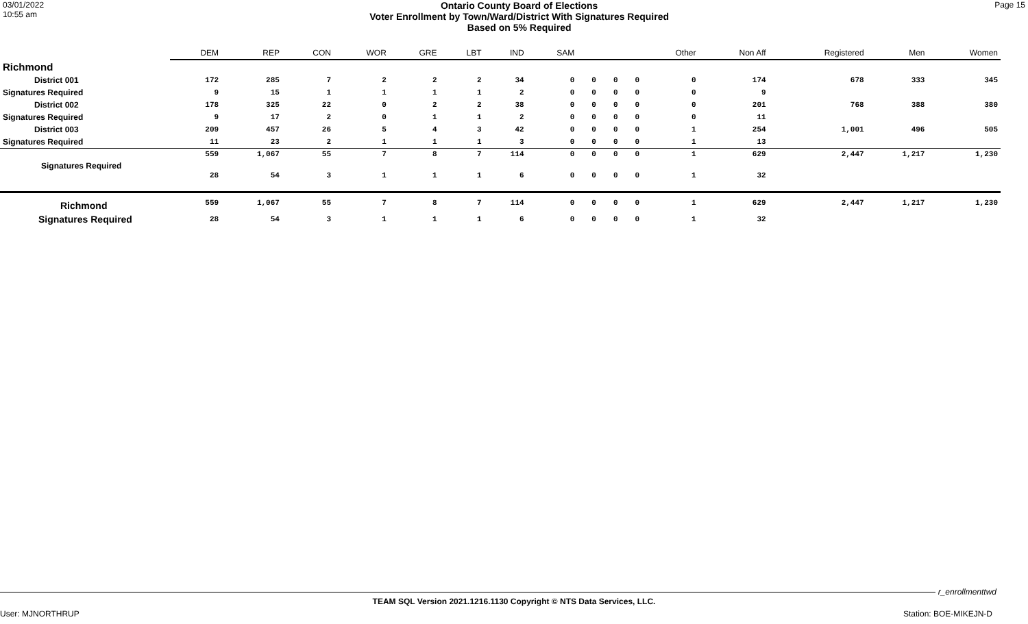03/01/2022
10:55 am
Ontario County Board of Elections
Voter Enrollment by Town/Ward/District With Signatures Required
Based on 5% Required
Page 15
| | DEM | REP | CON | WOR | GRE | LBT | IND | SAM | | | | Other | Non Aff | Registered | Men | Women |
| Richmond | | | | | | | | | | | | | | | | |
| District 001 | 172 | 285 | 7 | 2 | 2 | 2 | 34 | 0 | 0 | 0 | 0 | 0 | 174 | 678 | 333 | 345 |
| Signatures Required | 9 | 15 | 1 | 1 | 1 | 1 | 2 | 0 | 0 | 0 | 0 | 0 | 9 | | | |
| District 002 | 178 | 325 | 22 | 0 | 2 | 2 | 38 | 0 | 0 | 0 | 0 | 0 | 201 | 768 | 388 | 380 |
| Signatures Required | 9 | 17 | 2 | 0 | 1 | 1 | 2 | 0 | 0 | 0 | 0 | 0 | 11 | | | |
| District 003 | 209 | 457 | 26 | 5 | 4 | 3 | 42 | 0 | 0 | 0 | 0 | 1 | 254 | 1,001 | 496 | 505 |
| Signatures Required | 11 | 23 | 2 | 1 | 1 | 1 | 3 | 0 | 0 | 0 | 0 | 1 | 13 | | | |
| | 559 | 1,067 | 55 | 7 | 8 | 7 | 114 | 0 | 0 | 0 | 0 | 1 | 629 | 2,447 | 1,217 | 1,230 |
| Signatures Required | 28 | 54 | 3 | 1 | 1 | 1 | 6 | 0 | 0 | 0 | 0 | 1 | 32 | | | |
| Richmond | 559 | 1,067 | 55 | 7 | 8 | 7 | 114 | 0 | 0 | 0 | 0 | 1 | 629 | 2,447 | 1,217 | 1,230 |
| Signatures Required | 28 | 54 | 3 | 1 | 1 | 1 | 6 | 0 | 0 | 0 | 0 | 1 | 32 | | | |
r_enrollmenttwd
TEAM SQL Version 2021.1216.1130 Copyright © NTS Data Services, LLC.
User: MJNORTHRUP Station: BOE-MIKEJN-D